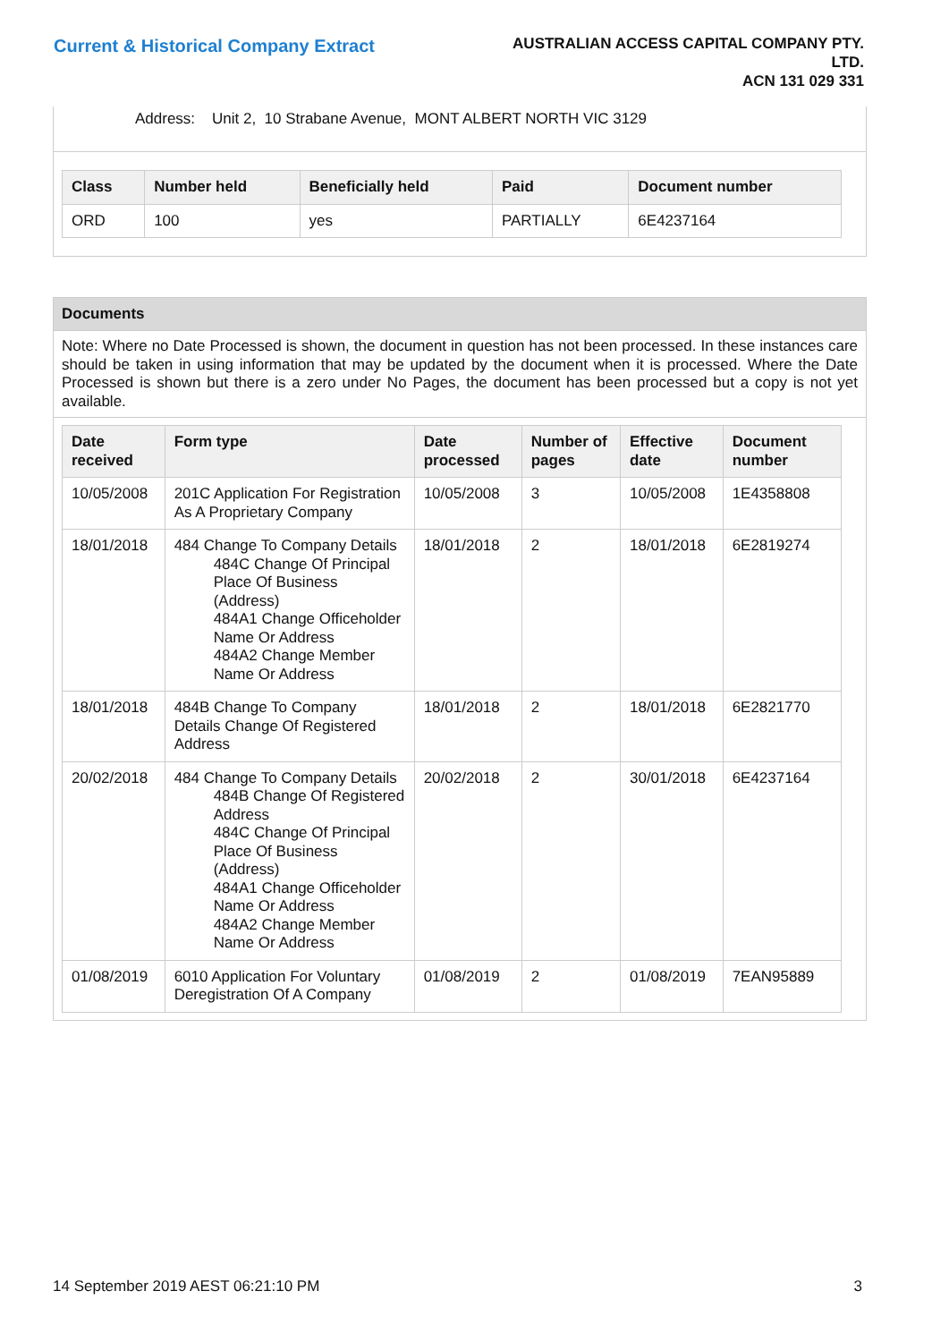Current & Historical Company Extract
AUSTRALIAN ACCESS CAPITAL COMPANY PTY.
LTD.
ACN 131 029 331
Address: Unit 2, 10 Strabane Avenue, MONT ALBERT NORTH VIC 3129
| Class | Number held | Beneficially held | Paid | Document number |
| --- | --- | --- | --- | --- |
| ORD | 100 | yes | PARTIALLY | 6E4237164 |
Documents
Note: Where no Date Processed is shown, the document in question has not been processed. In these instances care should be taken in using information that may be updated by the document when it is processed. Where the Date Processed is shown but there is a zero under No Pages, the document has been processed but a copy is not yet available.
| Date received | Form type | Date processed | Number of pages | Effective date | Document number |
| --- | --- | --- | --- | --- | --- |
| 10/05/2008 | 201C Application For Registration As A Proprietary Company | 10/05/2008 | 3 | 10/05/2008 | 1E4358808 |
| 18/01/2018 | 484 Change To Company Details 484C Change Of Principal Place Of Business (Address) 484A1 Change Officeholder Name Or Address 484A2 Change Member Name Or Address | 18/01/2018 | 2 | 18/01/2018 | 6E2819274 |
| 18/01/2018 | 484B Change To Company Details Change Of Registered Address | 18/01/2018 | 2 | 18/01/2018 | 6E2821770 |
| 20/02/2018 | 484 Change To Company Details 484B Change Of Registered Address 484C Change Of Principal Place Of Business (Address) 484A1 Change Officeholder Name Or Address 484A2 Change Member Name Or Address | 20/02/2018 | 2 | 30/01/2018 | 6E4237164 |
| 01/08/2019 | 6010 Application For Voluntary Deregistration Of A Company | 01/08/2019 | 2 | 01/08/2019 | 7EAN95889 |
14 September 2019 AEST 06:21:10 PM 3